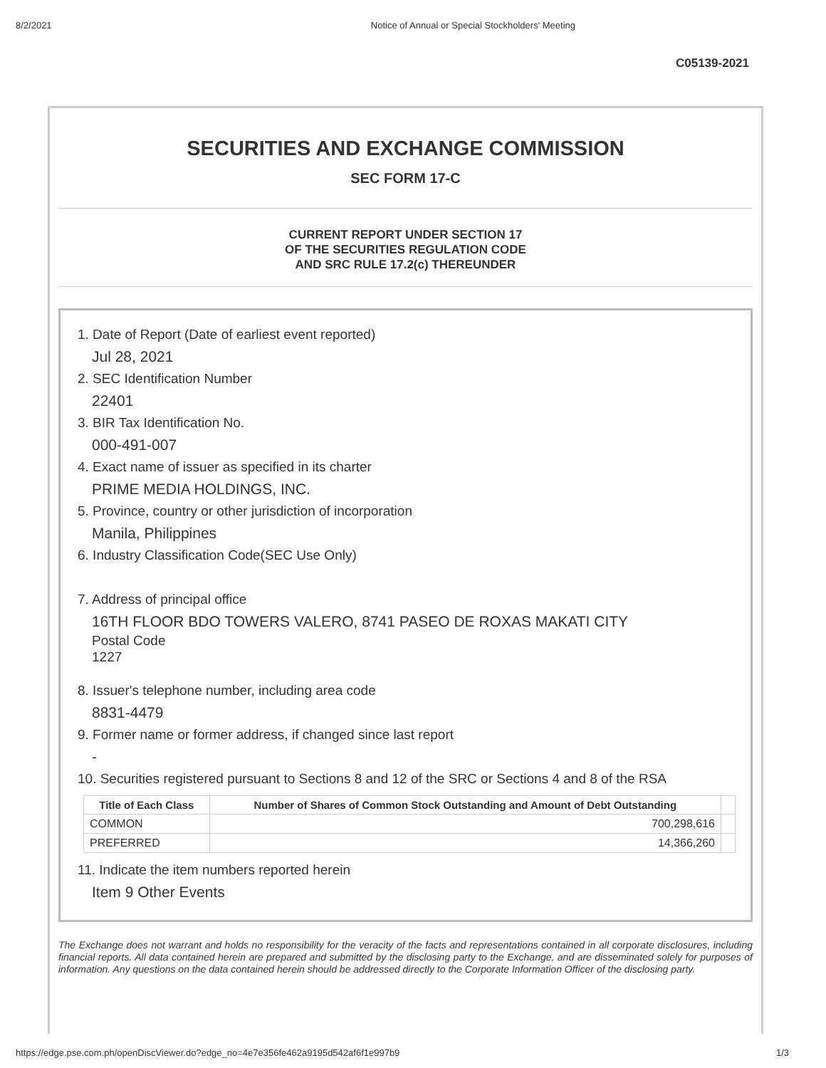8/2/2021 Notice of Annual or Special Stockholders' Meeting
C05139-2021
SECURITIES AND EXCHANGE COMMISSION
SEC FORM 17-C
CURRENT REPORT UNDER SECTION 17
OF THE SECURITIES REGULATION CODE
AND SRC RULE 17.2(c) THEREUNDER
1. Date of Report (Date of earliest event reported)
Jul 28, 2021
2. SEC Identification Number
22401
3. BIR Tax Identification No.
000-491-007
4. Exact name of issuer as specified in its charter
PRIME MEDIA HOLDINGS, INC.
5. Province, country or other jurisdiction of incorporation
Manila, Philippines
6. Industry Classification Code(SEC Use Only)
7. Address of principal office
16TH FLOOR BDO TOWERS VALERO, 8741 PASEO DE ROXAS MAKATI CITY
Postal Code
1227
8. Issuer's telephone number, including area code
8831-4479
9. Former name or former address, if changed since last report
-
10. Securities registered pursuant to Sections 8 and 12 of the SRC or Sections 4 and 8 of the RSA
| Title of Each Class | Number of Shares of Common Stock Outstanding and Amount of Debt Outstanding | |
| --- | --- | --- |
| COMMON | 700,298,616 | |
| PREFERRED | 14,366,260 | |
11. Indicate the item numbers reported herein
Item 9 Other Events
The Exchange does not warrant and holds no responsibility for the veracity of the facts and representations contained in all corporate disclosures, including financial reports. All data contained herein are prepared and submitted by the disclosing party to the Exchange, and are disseminated solely for purposes of information. Any questions on the data contained herein should be addressed directly to the Corporate Information Officer of the disclosing party.
https://edge.pse.com.ph/openDiscViewer.do?edge_no=4e7e356fe462a9195d542af6f1e997b9 1/3